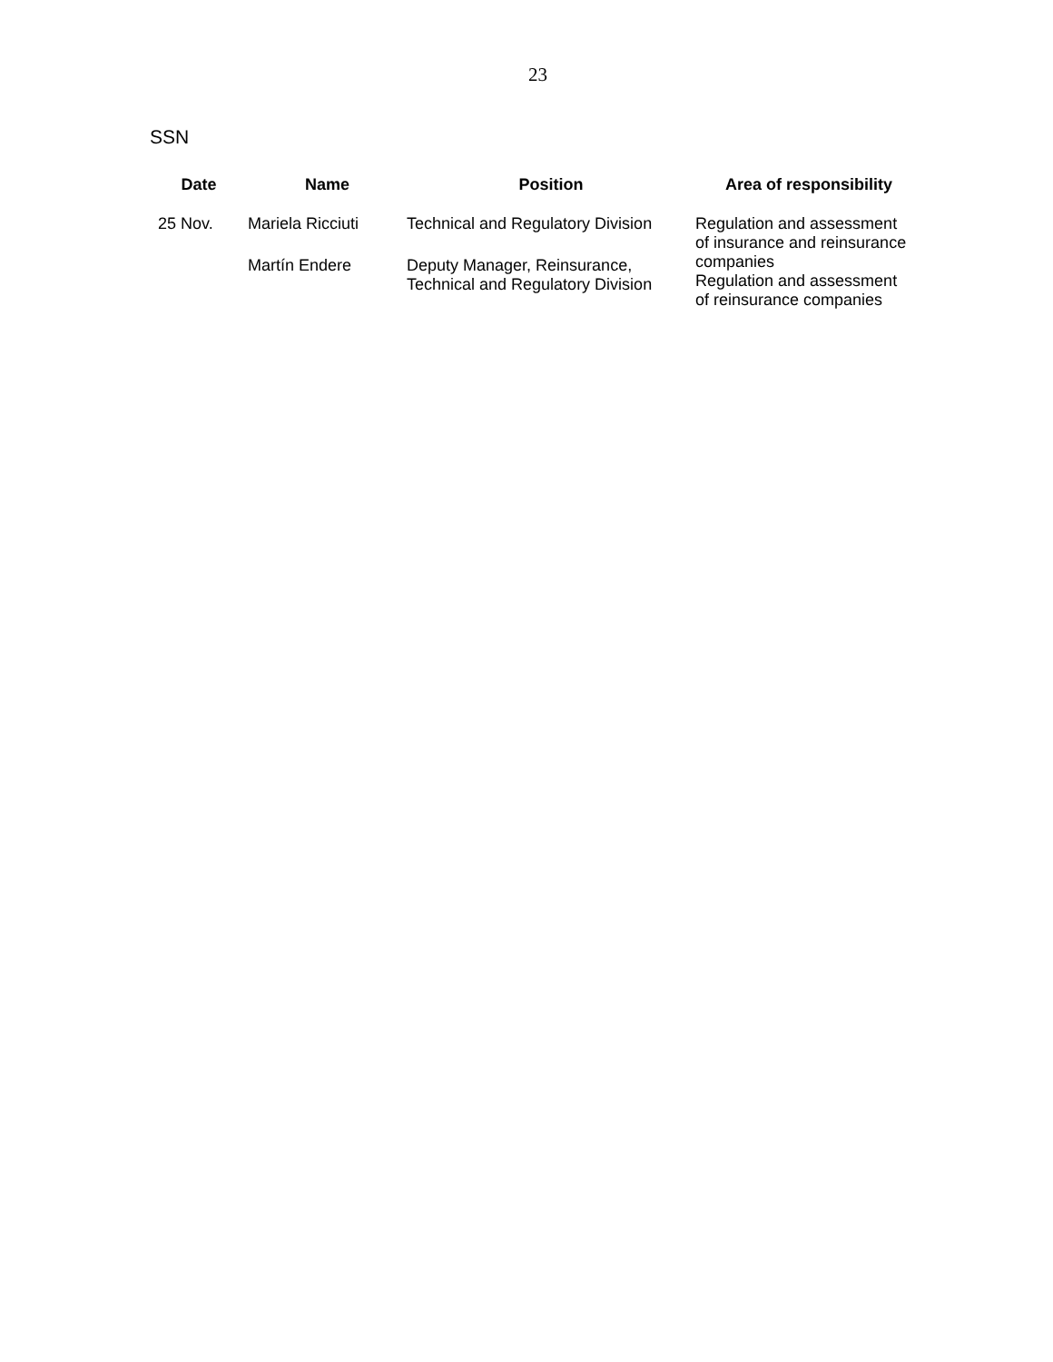23
SSN
| Date | Name | Position | Area of responsibility |
| --- | --- | --- | --- |
| 25 Nov. | Mariela Ricciuti | Technical and Regulatory Division | Regulation and assessment of insurance and reinsurance companies Regulation and assessment of reinsurance companies |
| | Martín Endere | Deputy Manager, Reinsurance, Technical and Regulatory Division | |